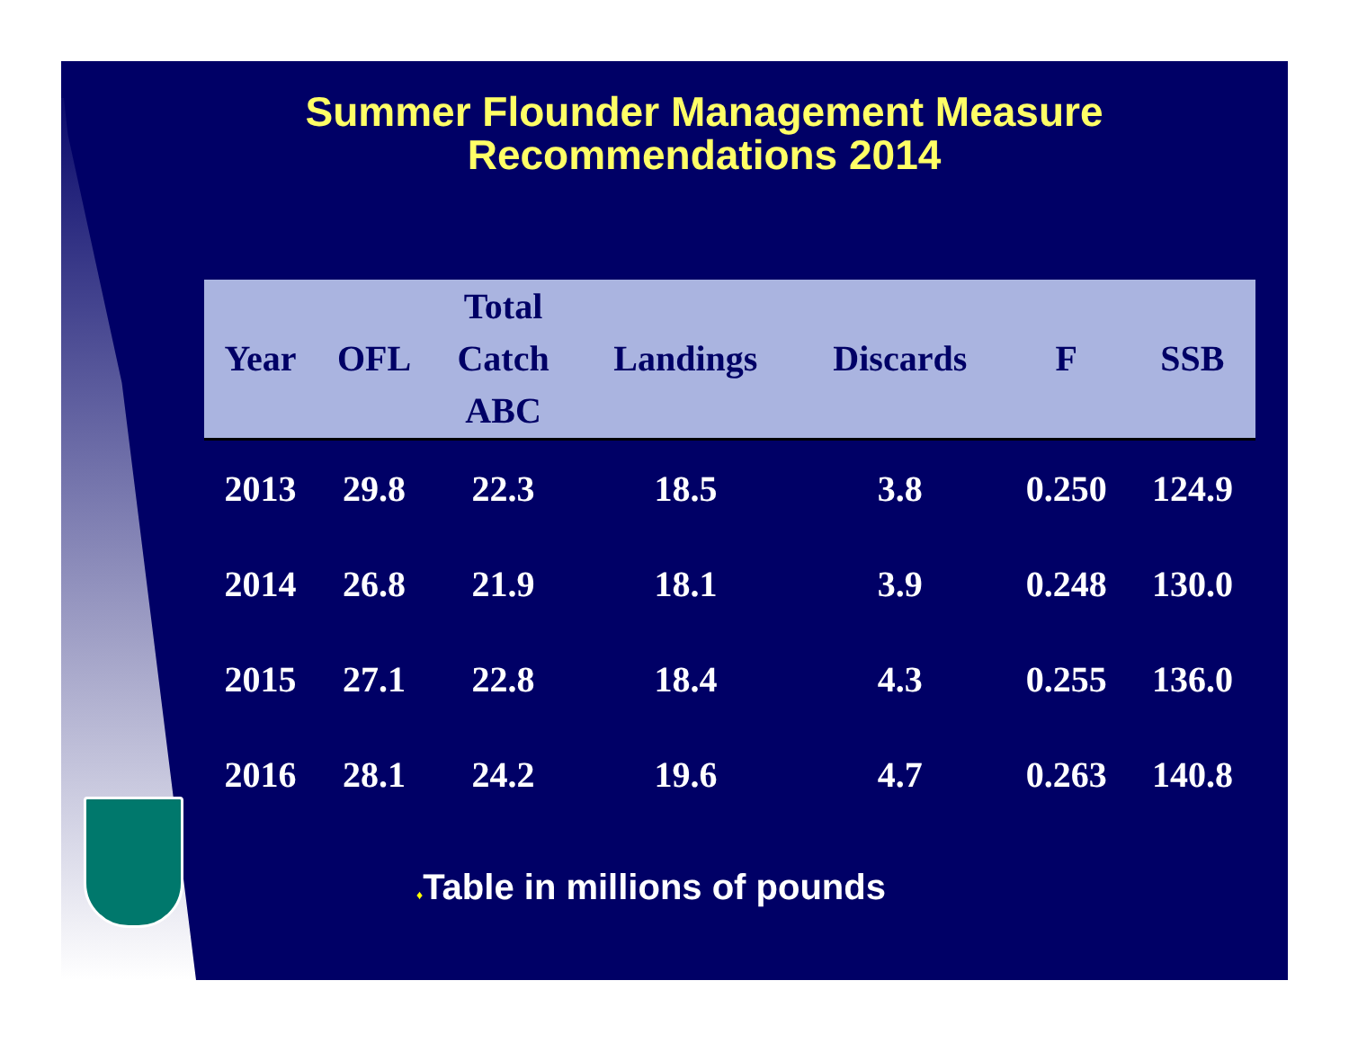Summer Flounder Management Measure
Recommendations 2014
| Year | OFL | Total Catch ABC | Landings | Discards | F | SSB |
| --- | --- | --- | --- | --- | --- | --- |
| 2013 | 29.8 | 22.3 | 18.5 | 3.8 | 0.250 | 124.9 |
| 2014 | 26.8 | 21.9 | 18.1 | 3.9 | 0.248 | 130.0 |
| 2015 | 27.1 | 22.8 | 18.4 | 4.3 | 0.255 | 136.0 |
| 2016 | 28.1 | 24.2 | 19.6 | 4.7 | 0.263 | 140.8 |
♦Table in millions of pounds